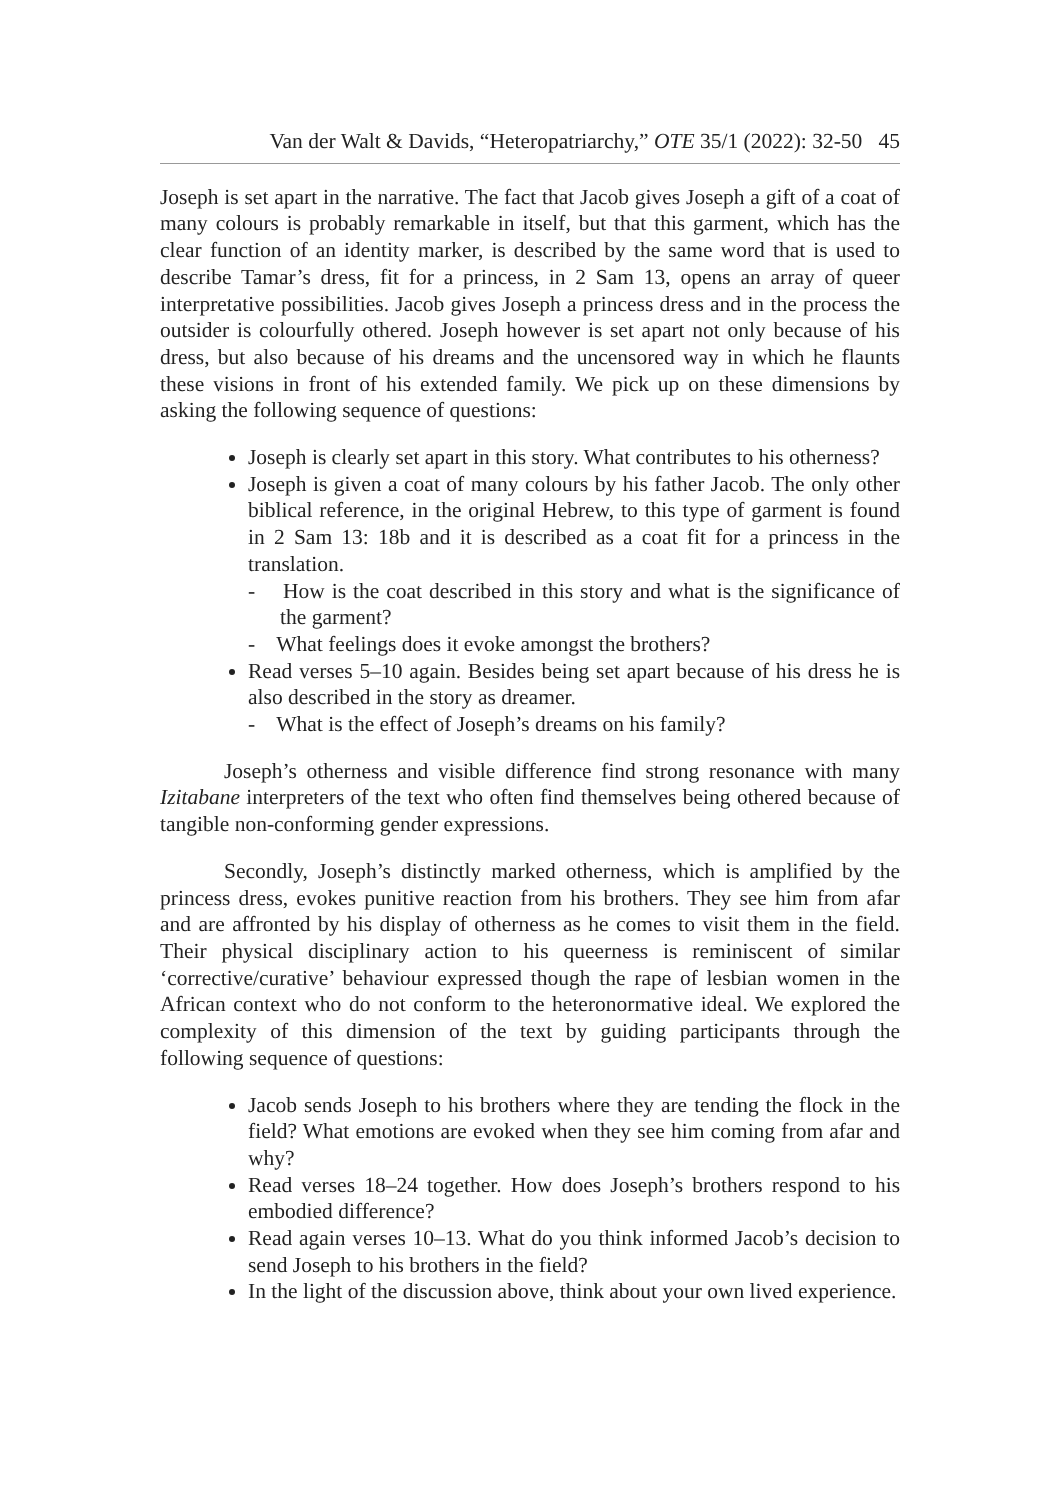Van der Walt & Davids, “Heteropatriarchy,” OTE 35/1 (2022): 32-50 45
Joseph is set apart in the narrative. The fact that Jacob gives Joseph a gift of a coat of many colours is probably remarkable in itself, but that this garment, which has the clear function of an identity marker, is described by the same word that is used to describe Tamar’s dress, fit for a princess, in 2 Sam 13, opens an array of queer interpretative possibilities. Jacob gives Joseph a princess dress and in the process the outsider is colourfully othered. Joseph however is set apart not only because of his dress, but also because of his dreams and the uncensored way in which he flaunts these visions in front of his extended family. We pick up on these dimensions by asking the following sequence of questions:
Joseph is clearly set apart in this story. What contributes to his otherness?
Joseph is given a coat of many colours by his father Jacob. The only other biblical reference, in the original Hebrew, to this type of garment is found in 2 Sam 13: 18b and it is described as a coat fit for a princess in the translation.
- How is the coat described in this story and what is the significance of the garment?
- What feelings does it evoke amongst the brothers?
Read verses 5–10 again. Besides being set apart because of his dress he is also described in the story as dreamer.
- What is the effect of Joseph’s dreams on his family?
Joseph’s otherness and visible difference find strong resonance with many Izitabane interpreters of the text who often find themselves being othered because of tangible non-conforming gender expressions.
Secondly, Joseph’s distinctly marked otherness, which is amplified by the princess dress, evokes punitive reaction from his brothers. They see him from afar and are affronted by his display of otherness as he comes to visit them in the field. Their physical disciplinary action to his queerness is reminiscent of similar ‘corrective/curative’ behaviour expressed though the rape of lesbian women in the African context who do not conform to the heteronormative ideal. We explored the complexity of this dimension of the text by guiding participants through the following sequence of questions:
Jacob sends Joseph to his brothers where they are tending the flock in the field? What emotions are evoked when they see him coming from afar and why?
Read verses 18–24 together. How does Joseph’s brothers respond to his embodied difference?
Read again verses 10–13. What do you think informed Jacob’s decision to send Joseph to his brothers in the field?
In the light of the discussion above, think about your own lived experience.